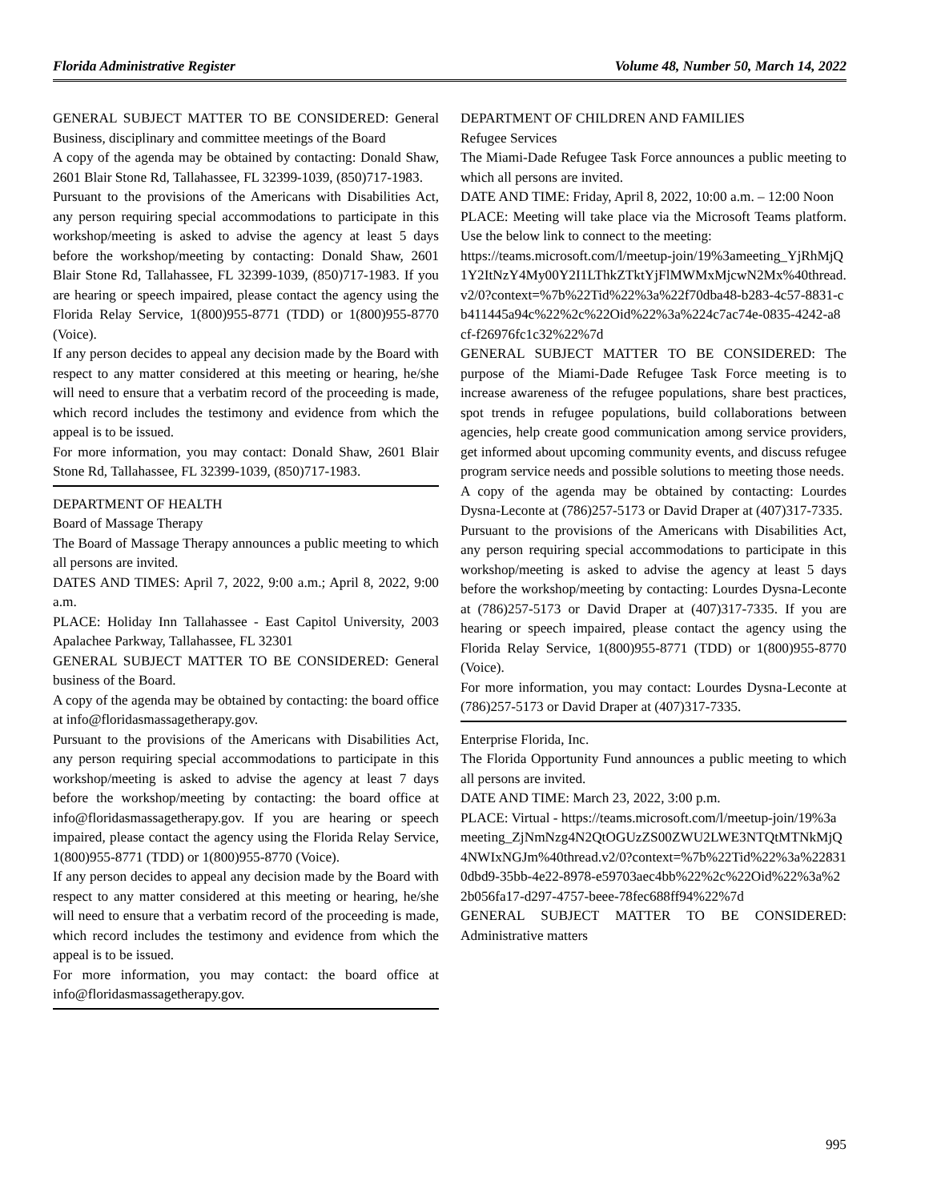Florida Administrative Register Volume 48, Number 50, March 14, 2022
GENERAL SUBJECT MATTER TO BE CONSIDERED: General Business, disciplinary and committee meetings of the Board
A copy of the agenda may be obtained by contacting: Donald Shaw, 2601 Blair Stone Rd, Tallahassee, FL 32399-1039, (850)717-1983.
Pursuant to the provisions of the Americans with Disabilities Act, any person requiring special accommodations to participate in this workshop/meeting is asked to advise the agency at least 5 days before the workshop/meeting by contacting: Donald Shaw, 2601 Blair Stone Rd, Tallahassee, FL 32399-1039, (850)717-1983. If you are hearing or speech impaired, please contact the agency using the Florida Relay Service, 1(800)955-8771 (TDD) or 1(800)955-8770 (Voice).
If any person decides to appeal any decision made by the Board with respect to any matter considered at this meeting or hearing, he/she will need to ensure that a verbatim record of the proceeding is made, which record includes the testimony and evidence from which the appeal is to be issued.
For more information, you may contact: Donald Shaw, 2601 Blair Stone Rd, Tallahassee, FL 32399-1039, (850)717-1983.
DEPARTMENT OF HEALTH
Board of Massage Therapy
The Board of Massage Therapy announces a public meeting to which all persons are invited.
DATES AND TIMES: April 7, 2022, 9:00 a.m.; April 8, 2022, 9:00 a.m.
PLACE: Holiday Inn Tallahassee - East Capitol University, 2003 Apalachee Parkway, Tallahassee, FL 32301
GENERAL SUBJECT MATTER TO BE CONSIDERED: General business of the Board.
A copy of the agenda may be obtained by contacting: the board office at info@floridasmassagetherapy.gov.
Pursuant to the provisions of the Americans with Disabilities Act, any person requiring special accommodations to participate in this workshop/meeting is asked to advise the agency at least 7 days before the workshop/meeting by contacting: the board office at info@floridasmassagetherapy.gov. If you are hearing or speech impaired, please contact the agency using the Florida Relay Service, 1(800)955-8771 (TDD) or 1(800)955-8770 (Voice).
If any person decides to appeal any decision made by the Board with respect to any matter considered at this meeting or hearing, he/she will need to ensure that a verbatim record of the proceeding is made, which record includes the testimony and evidence from which the appeal is to be issued.
For more information, you may contact: the board office at info@floridasmassagetherapy.gov.
DEPARTMENT OF CHILDREN AND FAMILIES
Refugee Services
The Miami-Dade Refugee Task Force announces a public meeting to which all persons are invited.
DATE AND TIME: Friday, April 8, 2022, 10:00 a.m. – 12:00 Noon
PLACE: Meeting will take place via the Microsoft Teams platform. Use the below link to connect to the meeting:
https://teams.microsoft.com/l/meetup-join/19%3ameeting_YjRhMjQ1Y2ItNzY4My00Y2I1LThkZTktYjFlMWMxMjcwN2Mx%40thread.v2/0?context=%7b%22Tid%22%3a%22f70dba48-b283-4c57-8831-cb411445a94c%22%2c%22Oid%22%3a%224c7ac74e-0835-4242-a8cf-f26976fc1c32%22%7d
GENERAL SUBJECT MATTER TO BE CONSIDERED: The purpose of the Miami-Dade Refugee Task Force meeting is to increase awareness of the refugee populations, share best practices, spot trends in refugee populations, build collaborations between agencies, help create good communication among service providers, get informed about upcoming community events, and discuss refugee program service needs and possible solutions to meeting those needs.
A copy of the agenda may be obtained by contacting: Lourdes Dysna-Leconte at (786)257-5173 or David Draper at (407)317-7335.
Pursuant to the provisions of the Americans with Disabilities Act, any person requiring special accommodations to participate in this workshop/meeting is asked to advise the agency at least 5 days before the workshop/meeting by contacting: Lourdes Dysna-Leconte at (786)257-5173 or David Draper at (407)317-7335. If you are hearing or speech impaired, please contact the agency using the Florida Relay Service, 1(800)955-8771 (TDD) or 1(800)955-8770 (Voice).
For more information, you may contact: Lourdes Dysna-Leconte at (786)257-5173 or David Draper at (407)317-7335.
Enterprise Florida, Inc.
The Florida Opportunity Fund announces a public meeting to which all persons are invited.
DATE AND TIME: March 23, 2022, 3:00 p.m.
PLACE: Virtual - https://teams.microsoft.com/l/meetup-join/19%3ameeting_ZjNmNzg4N2QtOGUzZS00ZWU2LWE3NTQtMTNkMjQ4NWIxNGJm%40thread.v2/0?context=%7b%22Tid%22%3a%228310dbd9-35bb-4e22-8978-e59703aec4bb%22%2c%22Oid%22%3a%22b056fa17-d297-4757-beee-78fec688ff94%22%7d
GENERAL SUBJECT MATTER TO BE CONSIDERED: Administrative matters
995